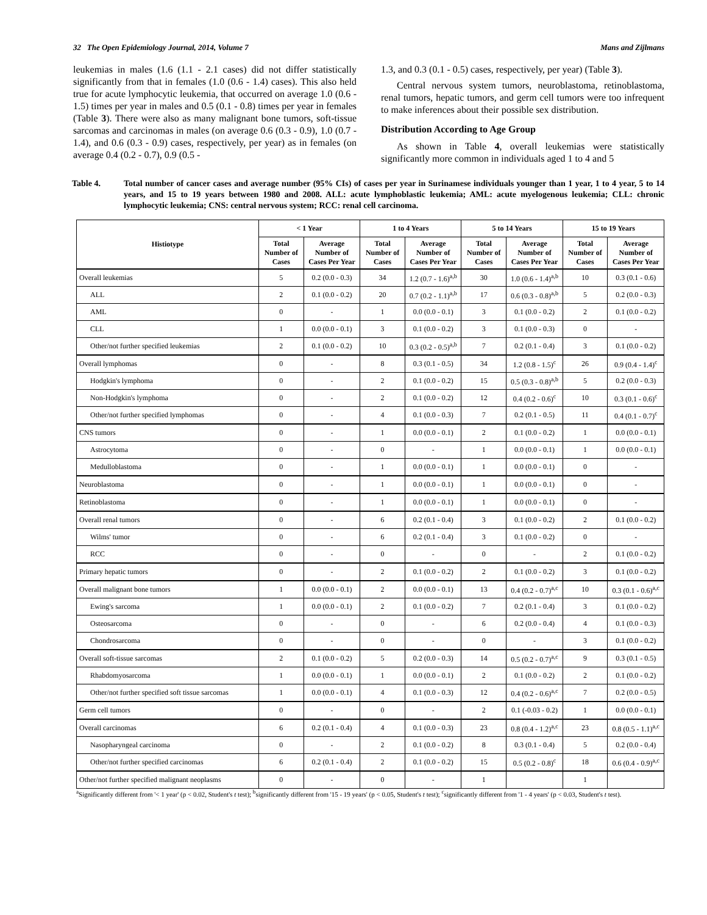32 The Open Epidemiology Journal, 2014, Volume 7 Mans and Zijlmans
leukemias in males (1.6 (1.1 - 2.1 cases) did not differ statistically significantly from that in females (1.0 (0.6 - 1.4) cases). This also held true for acute lymphocytic leukemia, that occurred on average 1.0 (0.6 - 1.5) times per year in males and 0.5 (0.1 - 0.8) times per year in females (Table 3). There were also as many malignant bone tumors, soft-tissue sarcomas and carcinomas in males (on average 0.6 (0.3 - 0.9), 1.0 (0.7 - 1.4), and 0.6 (0.3 - 0.9) cases, respectively, per year) as in females (on average 0.4 (0.2 - 0.7), 0.9 (0.5 -
1.3, and 0.3 (0.1 - 0.5) cases, respectively, per year) (Table 3).
Central nervous system tumors, neuroblastoma, retinoblastoma, renal tumors, hepatic tumors, and germ cell tumors were too infrequent to make inferences about their possible sex distribution.
Distribution According to Age Group
As shown in Table 4, overall leukemias were statistically significantly more common in individuals aged 1 to 4 and 5
Table 4. Total number of cancer cases and average number (95% CIs) of cases per year in Surinamese individuals younger than 1 year, 1 to 4 year, 5 to 14 years, and 15 to 19 years between 1980 and 2008. ALL: acute lymphoblastic leukemia; AML: acute myelogenous leukemia; CLL: chronic lymphocytic leukemia; CNS: central nervous system; RCC: renal cell carcinoma.
| Histiotype | < 1 Year | | 1 to 4 Years | | 5 to 14 Years | | 15 to 19 Years | |
| --- | --- | --- | --- | --- | --- | --- | --- | --- |
| | Total Number of Cases | Average Number of Cases Per Year | Total Number of Cases | Average Number of Cases Per Year | Total Number of Cases | Average Number of Cases Per Year | Total Number of Cases | Average Number of Cases Per Year |
| Overall leukemias | 5 | 0.2 (0.0 - 0.3) | 34 | 1.2 (0.7 - 1.6)<sup>a,b</sup> | 30 | 1.0 (0.6 - 1.4)<sup>a,b</sup> | 10 | 0.3 (0.1 - 0.6) |
| ALL | 2 | 0.1 (0.0 - 0.2) | 20 | 0.7 (0.2 - 1.1)<sup>a,b</sup> | 17 | 0.6 (0.3 - 0.8)<sup>a,b</sup> | 5 | 0.2 (0.0 - 0.3) |
| AML | 0 | - | 1 | 0.0 (0.0 - 0.1) | 3 | 0.1 (0.0 - 0.2) | 2 | 0.1 (0.0 - 0.2) |
| CLL | 1 | 0.0 (0.0 - 0.1) | 3 | 0.1 (0.0 - 0.2) | 3 | 0.1 (0.0 - 0.3) | 0 | - |
| Other/not further specified leukemias | 2 | 0.1 (0.0 - 0.2) | 10 | 0.3 (0.2 - 0.5)<sup>a,b</sup> | 7 | 0.2 (0.1 - 0.4) | 3 | 0.1 (0.0 - 0.2) |
| Overall lymphomas | 0 | - | 8 | 0.3 (0.1 - 0.5) | 34 | 1.2 (0.8 - 1.5)<sup>c</sup> | 26 | 0.9 (0.4 - 1.4)<sup>c</sup> |
| Hodgkin's lymphoma | 0 | - | 2 | 0.1 (0.0 - 0.2) | 15 | 0.5 (0.3 - 0.8)<sup>a,b</sup> | 5 | 0.2 (0.0 - 0.3) |
| Non-Hodgkin's lymphoma | 0 | - | 2 | 0.1 (0.0 - 0.2) | 12 | 0.4 (0.2 - 0.6)<sup>c</sup> | 10 | 0.3 (0.1 - 0.6)<sup>c</sup> |
| Other/not further specified lymphomas | 0 | - | 4 | 0.1 (0.0 - 0.3) | 7 | 0.2 (0.1 - 0.5) | 11 | 0.4 (0.1 - 0.7)<sup>c</sup> |
| CNS tumors | 0 | - | 1 | 0.0 (0.0 - 0.1) | 2 | 0.1 (0.0 - 0.2) | 1 | 0.0 (0.0 - 0.1) |
| Astrocytoma | 0 | - | 0 | - | 1 | 0.0 (0.0 - 0.1) | 1 | 0.0 (0.0 - 0.1) |
| Medulloblastoma | 0 | - | 1 | 0.0 (0.0 - 0.1) | 1 | 0.0 (0.0 - 0.1) | 0 | - |
| Neuroblastoma | 0 | - | 1 | 0.0 (0.0 - 0.1) | 1 | 0.0 (0.0 - 0.1) | 0 | - |
| Retinoblastoma | 0 | - | 1 | 0.0 (0.0 - 0.1) | 1 | 0.0 (0.0 - 0.1) | 0 | - |
| Overall renal tumors | 0 | - | 6 | 0.2 (0.1 - 0.4) | 3 | 0.1 (0.0 - 0.2) | 2 | 0.1 (0.0 - 0.2) |
| Wilms' tumor | 0 | - | 6 | 0.2 (0.1 - 0.4) | 3 | 0.1 (0.0 - 0.2) | 0 | - |
| RCC | 0 | - | 0 | - | 0 | - | 2 | 0.1 (0.0 - 0.2) |
| Primary hepatic tumors | 0 | - | 2 | 0.1 (0.0 - 0.2) | 2 | 0.1 (0.0 - 0.2) | 3 | 0.1 (0.0 - 0.2) |
| Overall malignant bone tumors | 1 | 0.0 (0.0 - 0.1) | 2 | 0.0 (0.0 - 0.1) | 13 | 0.4 (0.2 - 0.7)<sup>a,c</sup> | 10 | 0.3 (0.1 - 0.6)<sup>a,c</sup> |
| Ewing's sarcoma | 1 | 0.0 (0.0 - 0.1) | 2 | 0.1 (0.0 - 0.2) | 7 | 0.2 (0.1 - 0.4) | 3 | 0.1 (0.0 - 0.2) |
| Osteosarcoma | 0 | - | 0 | - | 6 | 0.2 (0.0 - 0.4) | 4 | 0.1 (0.0 - 0.3) |
| Chondrosarcoma | 0 | - | 0 | - | 0 | - | 3 | 0.1 (0.0 - 0.2) |
| Overall soft-tissue sarcomas | 2 | 0.1 (0.0 - 0.2) | 5 | 0.2 (0.0 - 0.3) | 14 | 0.5 (0.2 - 0.7)<sup>a,c</sup> | 9 | 0.3 (0.1 - 0.5) |
| Rhabdomyosarcoma | 1 | 0.0 (0.0 - 0.1) | 1 | 0.0 (0.0 - 0.1) | 2 | 0.1 (0.0 - 0.2) | 2 | 0.1 (0.0 - 0.2) |
| Other/not further specified soft tissue sarcomas | 1 | 0.0 (0.0 - 0.1) | 4 | 0.1 (0.0 - 0.3) | 12 | 0.4 (0.2 - 0.6)<sup>a,c</sup> | 7 | 0.2 (0.0 - 0.5) |
| Germ cell tumors | 0 | - | 0 | - | 2 | 0.1 (-0.03 - 0.2) | 1 | 0.0 (0.0 - 0.1) |
| Overall carcinomas | 6 | 0.2 (0.1 - 0.4) | 4 | 0.1 (0.0 - 0.3) | 23 | 0.8 (0.4 - 1.2)<sup>a,c</sup> | 23 | 0.8 (0.5 - 1.1)<sup>a,c</sup> |
| Nasopharyngeal carcinoma | 0 | - | 2 | 0.1 (0.0 - 0.2) | 8 | 0.3 (0.1 - 0.4) | 5 | 0.2 (0.0 - 0.4) |
| Other/not further specified carcinomas | 6 | 0.2 (0.1 - 0.4) | 2 | 0.1 (0.0 - 0.2) | 15 | 0.5 (0.2 - 0.8)<sup>c</sup> | 18 | 0.6 (0.4 - 0.9)<sup>a,c</sup> |
| Other/not further specified malignant neoplasms | 0 | - | 0 | - | 1 | | 1 | |
<sup>a</sup> Significantly different from '< 1 year' (p < 0.02, Student's t test); <sup>b</sup>significantly different from '15 - 19 years' (p < 0.05, Student's t test); <sup>c</sup>significantly different from '1 - 4 years' (p < 0.03, Student's t test).